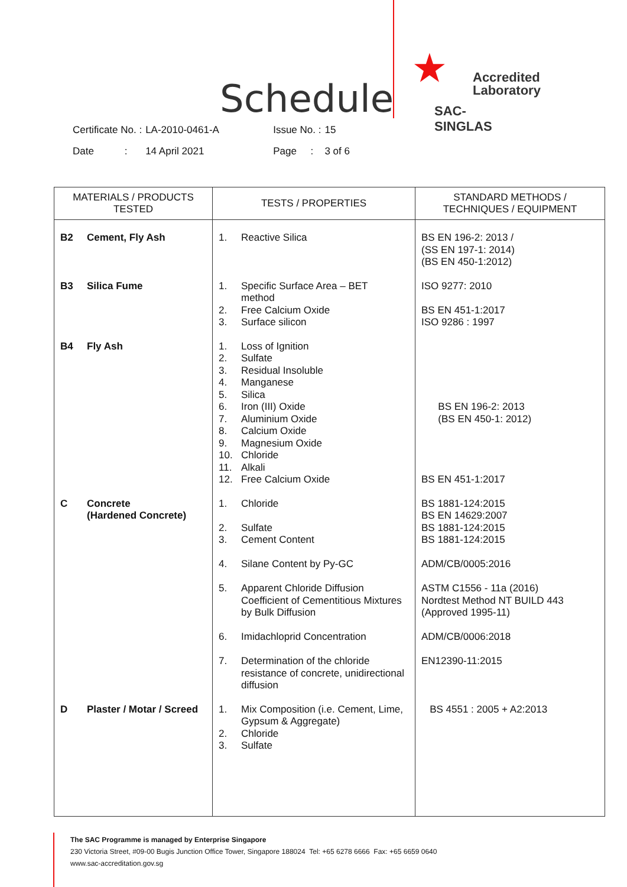Schedule
★
Accredited
Laboratory
SAC-SINGLAS
| Certificate No. : | LA-2010-0461-A | Issue No. : | 15 |
| Date : | 14 April 2021 | Page : | 3 of 6 |
| MATERIALS / PRODUCTS TESTED | TESTS / PROPERTIES | STANDARD METHODS / TECHNIQUES / EQUIPMENT |
| --- | --- | --- |
| B2 Cement, Fly Ash | 1. Reactive Silica | BS EN 196-2: 2013 / (SS EN 197-1: 2014) (BS EN 450-1:2012) |
| B3 Silica Fume | 1. Specific Surface Area – BET method 2. Free Calcium Oxide 3. Surface silicon | ISO 9277: 2010 BS EN 451-1:2017 ISO 9286 : 1997 |
| B4 Fly Ash | 1. Loss of Ignition 2. Sulfate 3. Residual Insoluble 4. Manganese 5. Silica 6. Iron (III) Oxide 7. Aluminium Oxide 8. Calcium Oxide 9. Magnesium Oxide 10. Chloride 11. Alkali 12. Free Calcium Oxide | BS EN 196-2: 2013 (BS EN 450-1: 2012) BS EN 451-1:2017 |
| C Concrete (Hardened Concrete) | 1. Chloride 2. Sulfate 3. Cement Content 4. Silane Content by Py-GC 5. Apparent Chloride Diffusion Coefficient of Cementitious Mixtures by Bulk Diffusion 6. Imidachloprid Concentration 7. Determination of the chloride resistance of concrete, unidirectional diffusion | BS 1881-124:2015 BS EN 14629:2007 BS 1881-124:2015 BS 1881-124:2015 ADM/CB/0005:2016 ASTM C1556 - 11a (2016) Nordtest Method NT BUILD 443 (Approved 1995-11) ADM/CB/0006:2018 EN12390-11:2015 |
| D Plaster / Motar / Screed | 1. Mix Composition (i.e. Cement, Lime, Gypsum & Aggregate) 2. Chloride 3. Sulfate | BS 4551 : 2005 + A2:2013 |
The SAC Programme is managed by Enterprise Singapore
230 Victoria Street, #09-00 Bugis Junction Office Tower, Singapore 188024 Tel: +65 6278 6666 Fax: +65 6659 0640
www.sac-accreditation.gov.sg